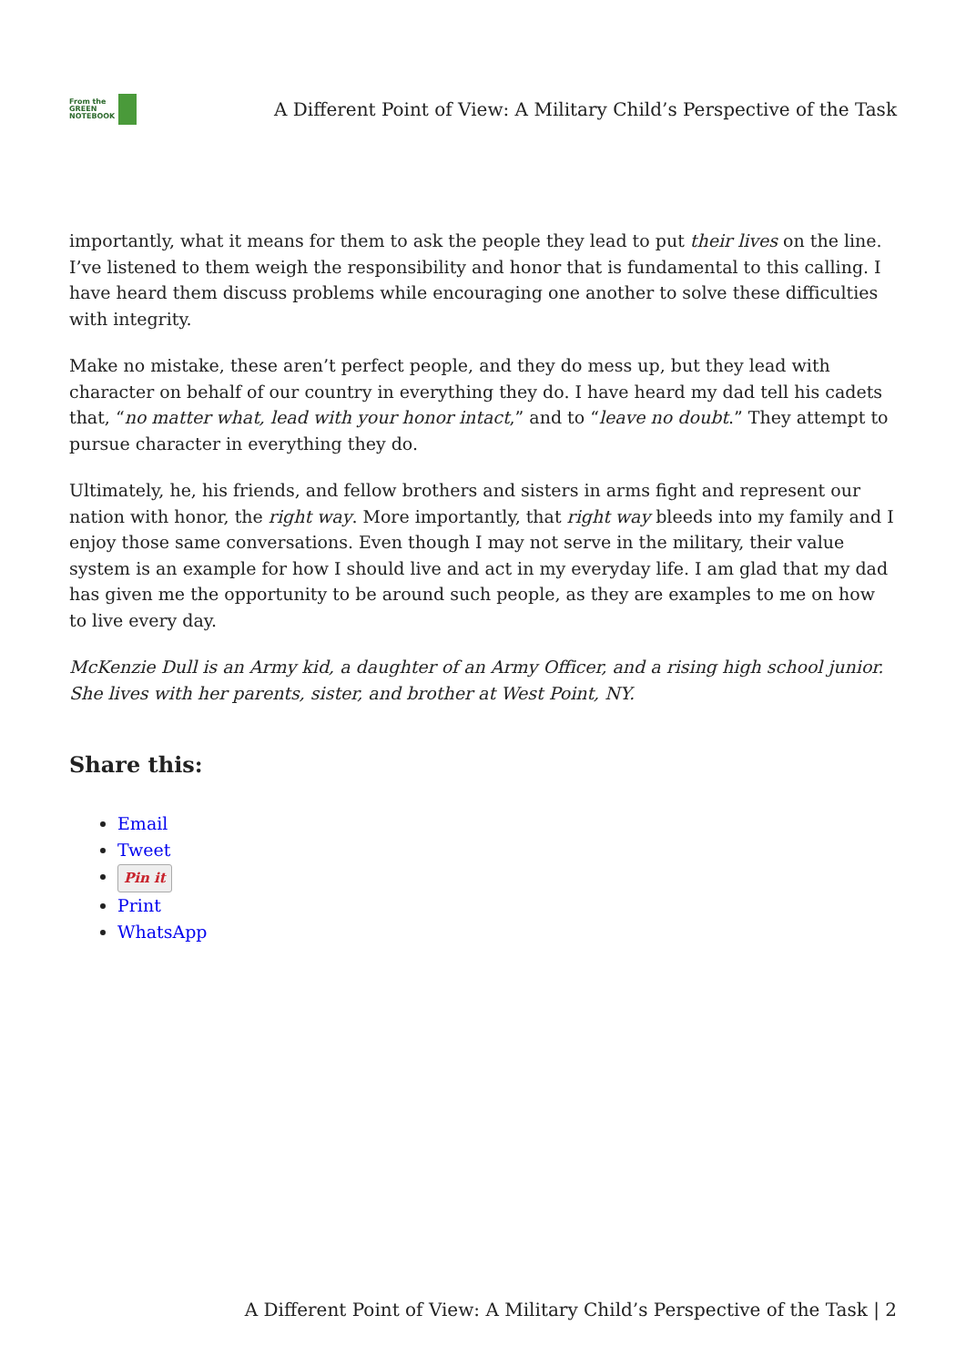From the
GREEN
NOTEBOOK
A Different Point of View: A Military Child’s Perspective of the Task
importantly, what it means for them to ask the people they lead to put their lives on the line. I’ve listened to them weigh the responsibility and honor that is fundamental to this calling. I have heard them discuss problems while encouraging one another to solve these difficulties with integrity.
Make no mistake, these aren’t perfect people, and they do mess up, but they lead with character on behalf of our country in everything they do. I have heard my dad tell his cadets that, “no matter what, lead with your honor intact,” and to “leave no doubt.” They attempt to pursue character in everything they do.
Ultimately, he, his friends, and fellow brothers and sisters in arms fight and represent our nation with honor, the right way. More importantly, that right way bleeds into my family and I enjoy those same conversations. Even though I may not serve in the military, their value system is an example for how I should live and act in my everyday life. I am glad that my dad has given me the opportunity to be around such people, as they are examples to me on how to live every day.
McKenzie Dull is an Army kid, a daughter of an Army Officer, and a rising high school junior. She lives with her parents, sister, and brother at West Point, NY.
Share this:
Email
Tweet
Pin it
Print
WhatsApp
A Different Point of View: A Military Child’s Perspective of the Task | 2